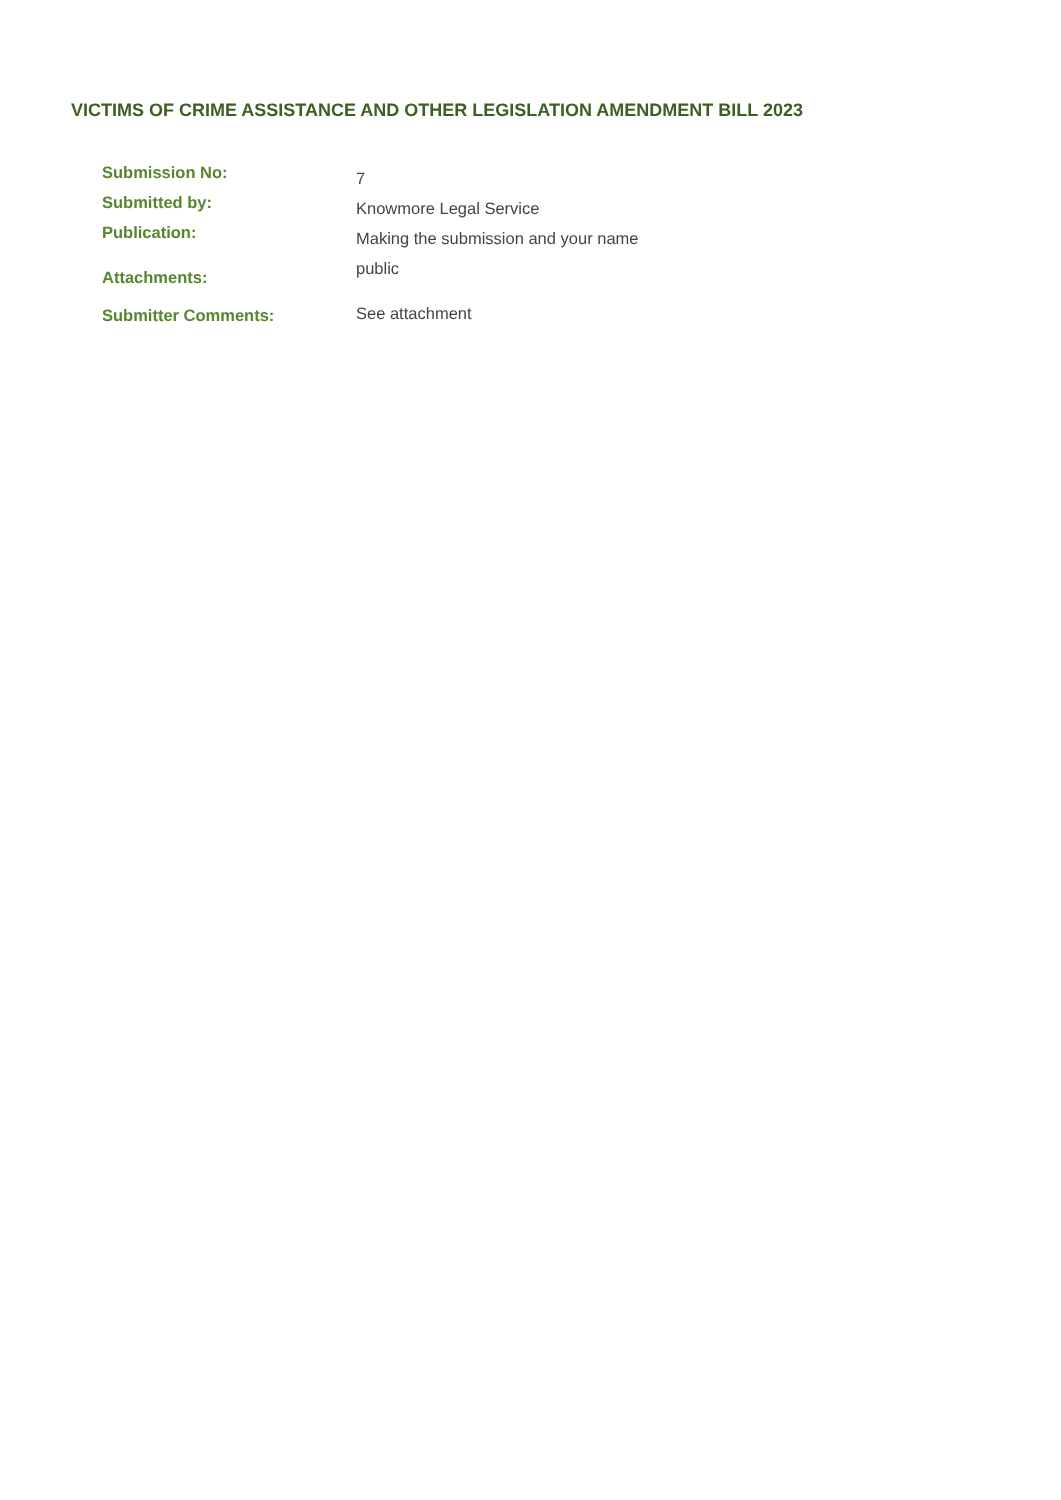VICTIMS OF CRIME ASSISTANCE AND OTHER LEGISLATION AMENDMENT BILL 2023
Submission No:
7
Submitted by:
Knowmore Legal Service
Publication:
Attachments:
Making the submission and your name public
Submitter Comments:
See attachment